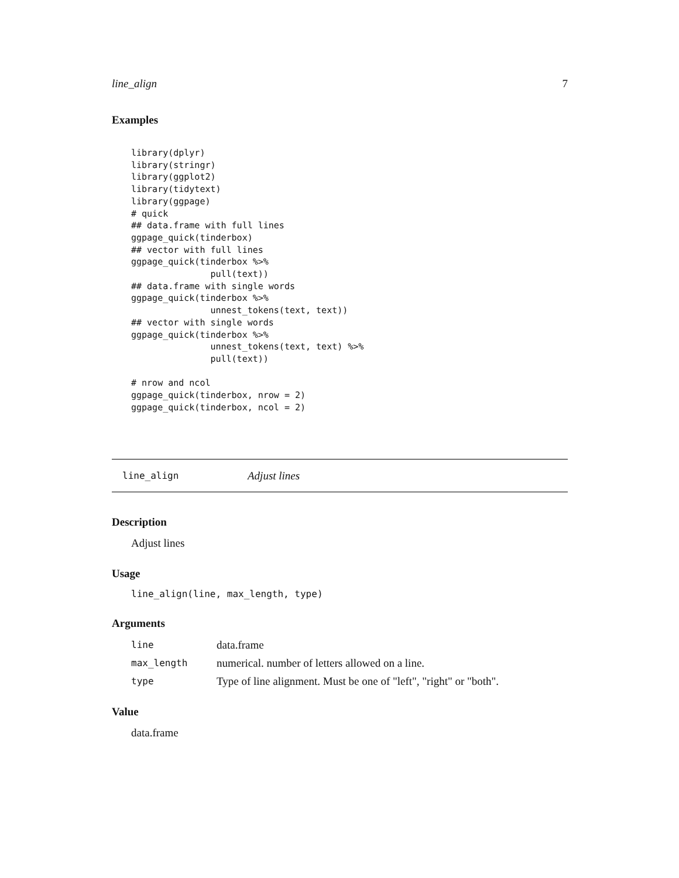line_align 7
Examples
library(dplyr)
library(stringr)
library(ggplot2)
library(tidytext)
library(ggpage)
# quick
## data.frame with full lines
ggpage_quick(tinderbox)
## vector with full lines
ggpage_quick(tinderbox %>%
               pull(text))
## data.frame with single words
ggpage_quick(tinderbox %>%
               unnest_tokens(text, text))
## vector with single words
ggpage_quick(tinderbox %>%
               unnest_tokens(text, text) %>%
               pull(text))

# nrow and ncol
ggpage_quick(tinderbox, nrow = 2)
ggpage_quick(tinderbox, ncol = 2)
line_align Adjust lines
Description
Adjust lines
Usage
line_align(line, max_length, type)
Arguments
| line | data.frame |
| max_length | numerical. number of letters allowed on a line. |
| type | Type of line alignment. Must be one of "left", "right" or "both". |
Value
data.frame